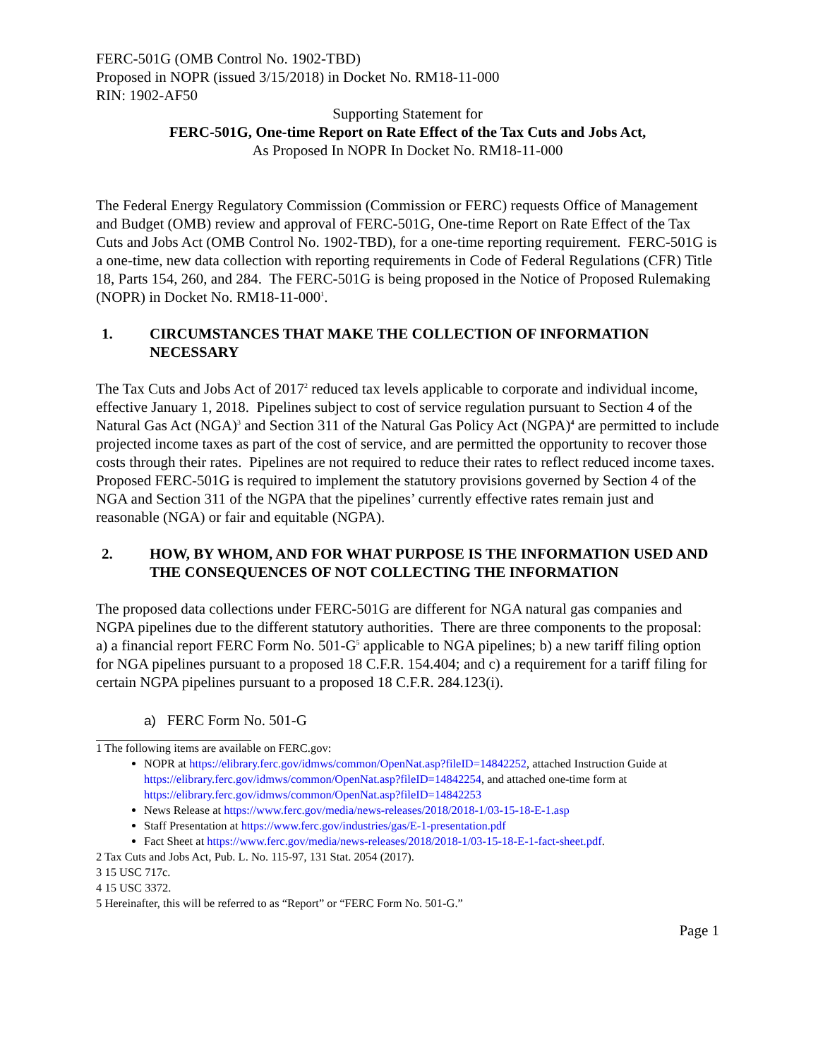FERC-501G (OMB Control No. 1902-TBD)
Proposed in NOPR (issued 3/15/2018) in Docket No. RM18-11-000
RIN: 1902-AF50
Supporting Statement for
FERC-501G, One-time Report on Rate Effect of the Tax Cuts and Jobs Act,
As Proposed In NOPR In Docket No. RM18-11-000
The Federal Energy Regulatory Commission (Commission or FERC) requests Office of Management and Budget (OMB) review and approval of FERC-501G, One-time Report on Rate Effect of the Tax Cuts and Jobs Act (OMB Control No. 1902-TBD), for a one-time reporting requirement. FERC-501G is a one-time, new data collection with reporting requirements in Code of Federal Regulations (CFR) Title 18, Parts 154, 260, and 284. The FERC-501G is being proposed in the Notice of Proposed Rulemaking (NOPR) in Docket No. RM18-11-000<sup>1</sup>.
1. CIRCUMSTANCES THAT MAKE THE COLLECTION OF INFORMATION NECESSARY
The Tax Cuts and Jobs Act of 2017<sup>2</sup> reduced tax levels applicable to corporate and individual income, effective January 1, 2018. Pipelines subject to cost of service regulation pursuant to Section 4 of the Natural Gas Act (NGA)<sup>3</sup> and Section 311 of the Natural Gas Policy Act (NGPA)<sup>4</sup> are permitted to include projected income taxes as part of the cost of service, and are permitted the opportunity to recover those costs through their rates. Pipelines are not required to reduce their rates to reflect reduced income taxes. Proposed FERC-501G is required to implement the statutory provisions governed by Section 4 of the NGA and Section 311 of the NGPA that the pipelines’ currently effective rates remain just and reasonable (NGA) or fair and equitable (NGPA).
2. HOW, BY WHOM, AND FOR WHAT PURPOSE IS THE INFORMATION USED AND THE CONSEQUENCES OF NOT COLLECTING THE INFORMATION
The proposed data collections under FERC-501G are different for NGA natural gas companies and NGPA pipelines due to the different statutory authorities. There are three components to the proposal: a) a financial report FERC Form No. 501-G<sup>5</sup> applicable to NGA pipelines; b) a new tariff filing option for NGA pipelines pursuant to a proposed 18 C.F.R. 154.404; and c) a requirement for a tariff filing for certain NGPA pipelines pursuant to a proposed 18 C.F.R. 284.123(i).
a) FERC Form No. 501-G
1 The following items are available on FERC.gov:
NOPR at https://elibrary.ferc.gov/idmws/common/OpenNat.asp?fileID=14842252, attached Instruction Guide at https://elibrary.ferc.gov/idmws/common/OpenNat.asp?fileID=14842254, and attached one-time form at https://elibrary.ferc.gov/idmws/common/OpenNat.asp?fileID=14842253
News Release at https://www.ferc.gov/media/news-releases/2018/2018-1/03-15-18-E-1.asp
Staff Presentation at https://www.ferc.gov/industries/gas/E-1-presentation.pdf
Fact Sheet at https://www.ferc.gov/media/news-releases/2018/2018-1/03-15-18-E-1-fact-sheet.pdf.
2 Tax Cuts and Jobs Act, Pub. L. No. 115-97, 131 Stat. 2054 (2017).
3 15 USC 717c.
4 15 USC 3372.
5 Hereinafter, this will be referred to as “Report” or “FERC Form No. 501-G.”
Page 1